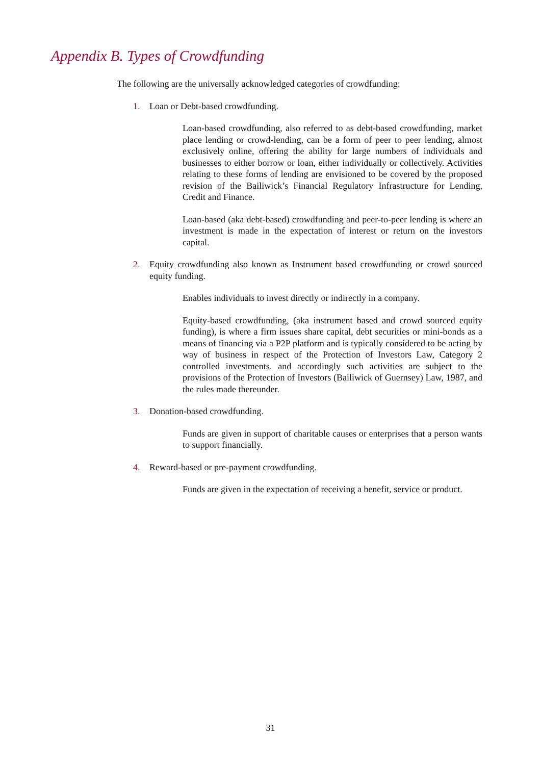Appendix B. Types of Crowdfunding
The following are the universally acknowledged categories of crowdfunding:
1. Loan or Debt-based crowdfunding.
Loan-based crowdfunding, also referred to as debt-based crowdfunding, market place lending or crowd-lending, can be a form of peer to peer lending, almost exclusively online, offering the ability for large numbers of individuals and businesses to either borrow or loan, either individually or collectively. Activities relating to these forms of lending are envisioned to be covered by the proposed revision of the Bailiwick’s Financial Regulatory Infrastructure for Lending, Credit and Finance.
Loan-based (aka debt-based) crowdfunding and peer-to-peer lending is where an investment is made in the expectation of interest or return on the investors capital.
2. Equity crowdfunding also known as Instrument based crowdfunding or crowd sourced equity funding.
Enables individuals to invest directly or indirectly in a company.
Equity-based crowdfunding, (aka instrument based and crowd sourced equity funding), is where a firm issues share capital, debt securities or mini-bonds as a means of financing via a P2P platform and is typically considered to be acting by way of business in respect of the Protection of Investors Law, Category 2 controlled investments, and accordingly such activities are subject to the provisions of the Protection of Investors (Bailiwick of Guernsey) Law, 1987, and the rules made thereunder.
3. Donation-based crowdfunding.
Funds are given in support of charitable causes or enterprises that a person wants to support financially.
4. Reward-based or pre-payment crowdfunding.
Funds are given in the expectation of receiving a benefit, service or product.
31